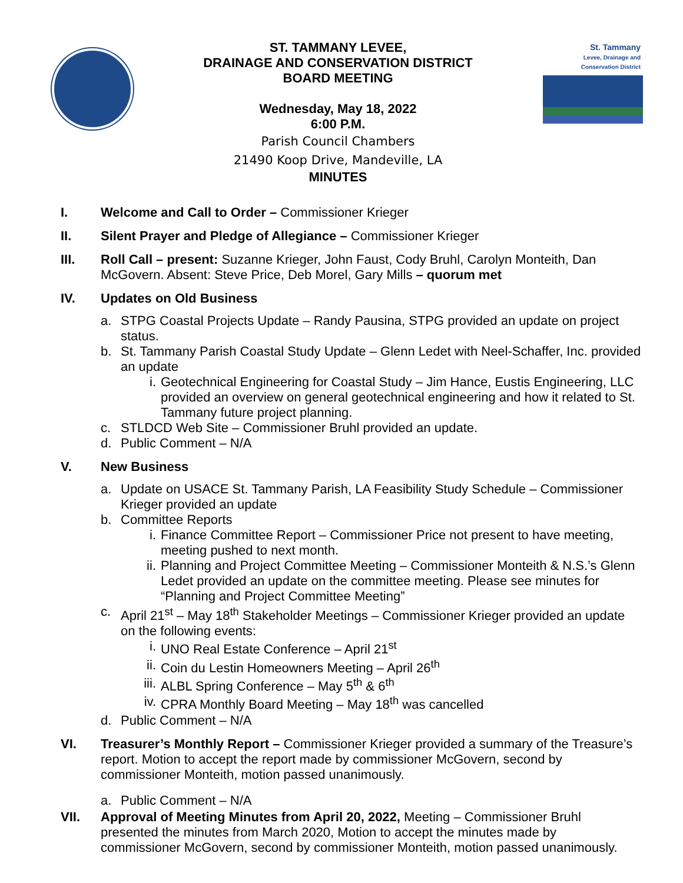ST. TAMMANY LEVEE,
DRAINAGE AND CONSERVATION DISTRICT
BOARD MEETING
Wednesday, May 18, 2022
6:00 P.M.
Parish Council Chambers
21490 Koop Drive, Mandeville, LA
MINUTES
St. Tammany
Levee, Drainage and Conservation District
I. Welcome and Call to Order – Commissioner Krieger
II. Silent Prayer and Pledge of Allegiance – Commissioner Krieger
III. Roll Call – present: Suzanne Krieger, John Faust, Cody Bruhl, Carolyn Monteith, Dan McGovern. Absent: Steve Price, Deb Morel, Gary Mills – quorum met
IV. Updates on Old Business
a. STPG Coastal Projects Update – Randy Pausina, STPG provided an update on project status.
b. St. Tammany Parish Coastal Study Update – Glenn Ledet with Neel-Schaffer, Inc. provided an update
i. Geotechnical Engineering for Coastal Study – Jim Hance, Eustis Engineering, LLC provided an overview on general geotechnical engineering and how it related to St. Tammany future project planning.
c. STLDCD Web Site – Commissioner Bruhl provided an update.
d. Public Comment – N/A
V. New Business
a. Update on USACE St. Tammany Parish, LA Feasibility Study Schedule – Commissioner Krieger provided an update
b. Committee Reports
i. Finance Committee Report – Commissioner Price not present to have meeting, meeting pushed to next month.
ii. Planning and Project Committee Meeting – Commissioner Monteith & N.S.’s Glenn Ledet provided an update on the committee meeting. Please see minutes for “Planning and Project Committee Meeting”
c. April 21<sup>st</sup> – May 18<sup>th</sup> Stakeholder Meetings – Commissioner Krieger provided an update on the following events:
i. UNO Real Estate Conference – April 21<sup>st</sup>
ii. Coin du Lestin Homeowners Meeting – April 26<sup>th</sup>
iii. ALBL Spring Conference – May 5<sup>th</sup> & 6<sup>th</sup>
iv. CPRA Monthly Board Meeting – May 18<sup>th</sup> was cancelled
d. Public Comment – N/A
VI. Treasurer’s Monthly Report – Commissioner Krieger provided a summary of the Treasure’s report. Motion to accept the report made by commissioner McGovern, second by commissioner Monteith, motion passed unanimously.
a. Public Comment – N/A
VII. Approval of Meeting Minutes from April 20, 2022, Meeting – Commissioner Bruhl presented the minutes from March 2020, Motion to accept the minutes made by commissioner McGovern, second by commissioner Monteith, motion passed unanimously.